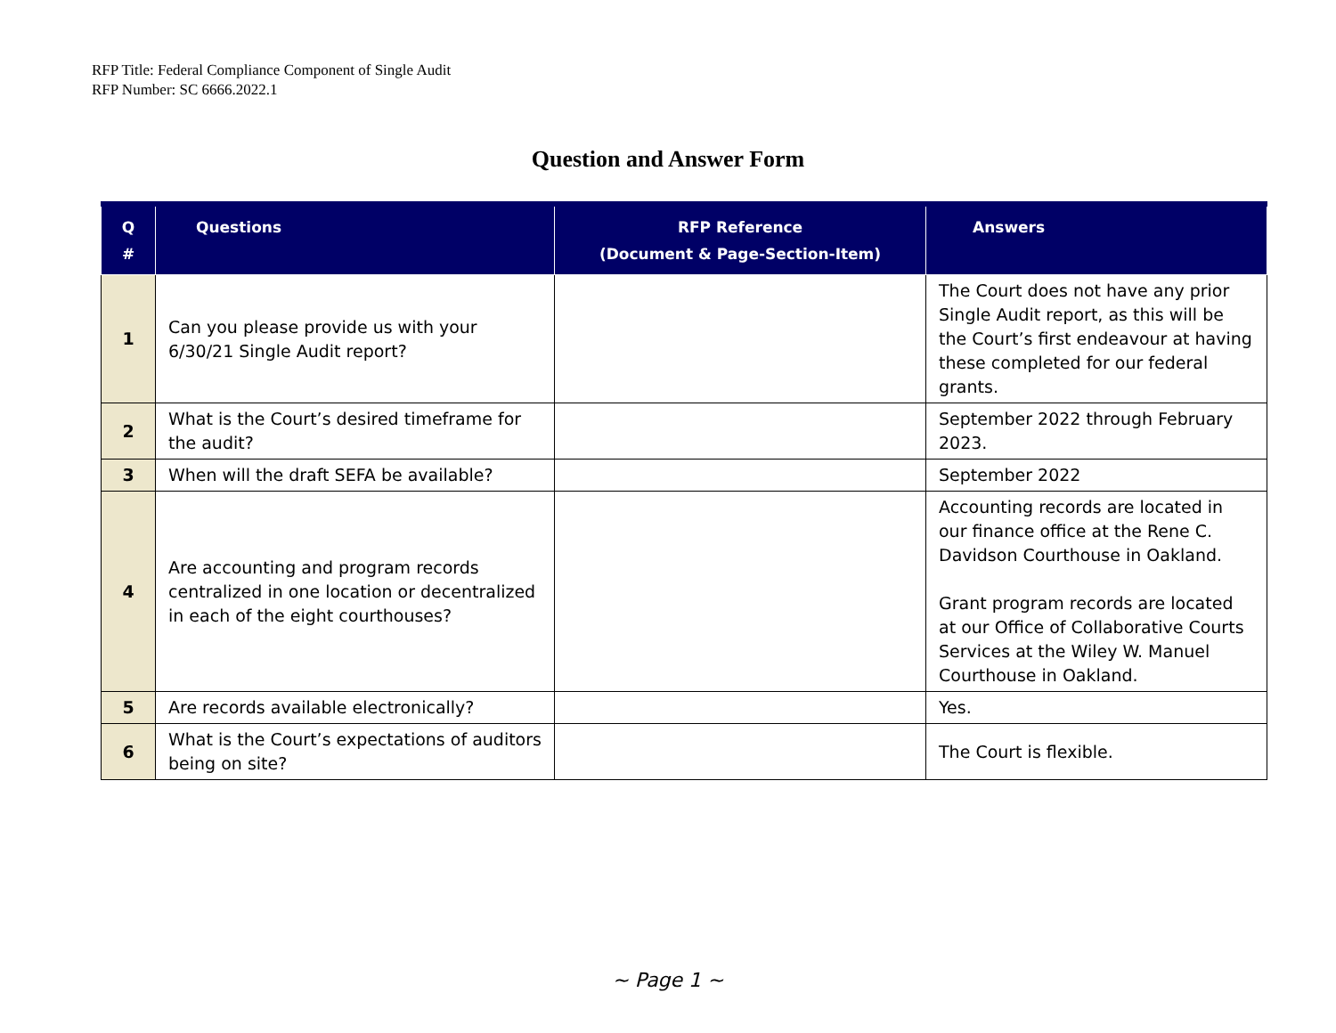RFP Title: Federal Compliance Component of Single Audit
RFP Number: SC 6666.2022.1
Question and Answer Form
| Q # | Questions | RFP Reference (Document & Page-Section-Item) | Answers |
| --- | --- | --- | --- |
| 1 | Can you please provide us with your 6/30/21 Single Audit report? | | The Court does not have any prior Single Audit report, as this will be the Court’s first endeavour at having these completed for our federal grants. |
| 2 | What is the Court’s desired timeframe for the audit? | | September 2022 through February 2023. |
| 3 | When will the draft SEFA be available? | | September 2022 |
| 4 | Are accounting and program records centralized in one location or decentralized in each of the eight courthouses? | | Accounting records are located in our finance office at the Rene C. Davidson Courthouse in Oakland. Grant program records are located at our Office of Collaborative Courts Services at the Wiley W. Manuel Courthouse in Oakland. |
| 5 | Are records available electronically? | | Yes. |
| 6 | What is the Court’s expectations of auditors being on site? | | The Court is flexible. |
~ Page 1 ~